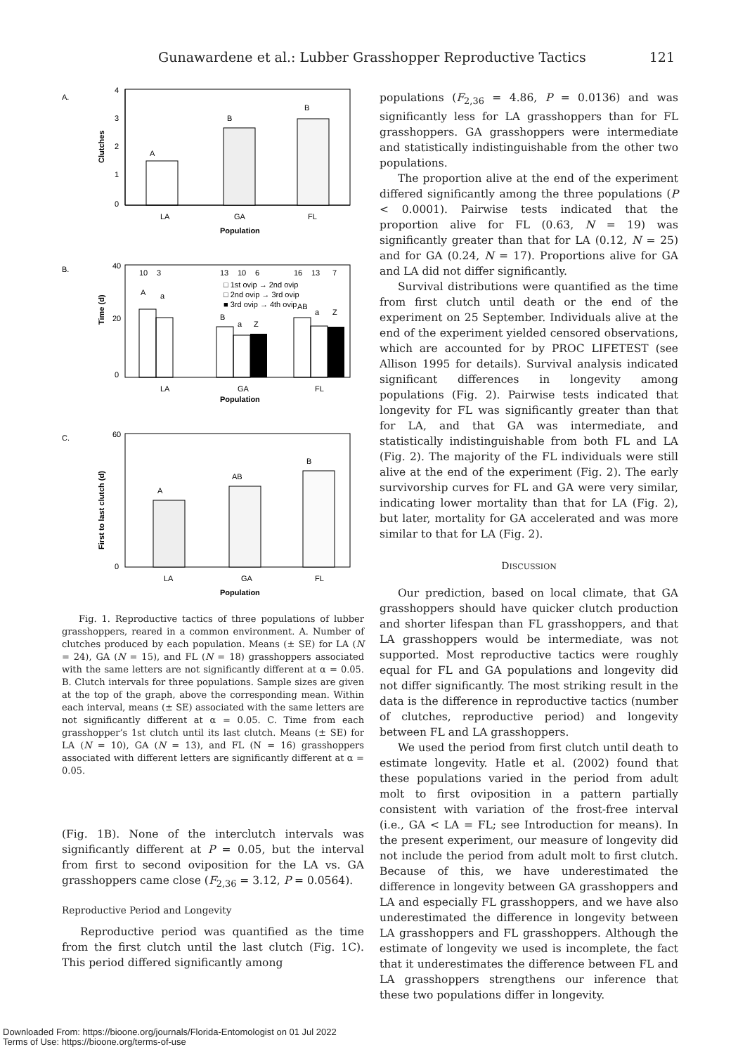Gunawardene et al.: Lubber Grasshopper Reproductive Tactics 121
A.
4
3
2
1
0
Clutches
A
B
B
LA
GA
FL
Population
B.
40
20
0
Time (d)
10
3
13
10
6
16
13
7
□ 1st ovip → 2nd ovip
□ 2nd ovip → 3rd ovip
■ 3rd ovip → 4th ovip
A
a
B
a
Z
AB
a
Z
LA
GA
FL
Population
C.
60
0
First to last clutch (d)
A
AB
B
LA
GA
FL
Population
Fig. 1. Reproductive tactics of three populations of lubber grasshoppers, reared in a common environment. A. Number of clutches produced by each population. Means (± SE) for LA (N = 24), GA (N = 15), and FL (N = 18) grasshoppers associated with the same letters are not significantly different at α = 0.05. B. Clutch intervals for three populations. Sample sizes are given at the top of the graph, above the corresponding mean. Within each interval, means (± SE) associated with the same letters are not significantly different at α = 0.05. C. Time from each grasshopper’s 1st clutch until its last clutch. Means (± SE) for LA (N = 10), GA (N = 13), and FL (N = 16) grasshoppers associated with different letters are significantly different at α = 0.05.
(Fig. 1B). None of the interclutch intervals was significantly different at P = 0.05, but the interval from first to second oviposition for the LA vs. GA grasshoppers came close (F<sub>2,36</sub> = 3.12, P = 0.0564).
Reproductive Period and Longevity
Reproductive period was quantified as the time from the first clutch until the last clutch (Fig. 1C). This period differed significantly among
populations (F<sub>2,36</sub> = 4.86, P = 0.0136) and was significantly less for LA grasshoppers than for FL grasshoppers. GA grasshoppers were intermediate and statistically indistinguishable from the other two populations.
The proportion alive at the end of the experiment differed significantly among the three populations (P < 0.0001). Pairwise tests indicated that the proportion alive for FL (0.63, N = 19) was significantly greater than that for LA (0.12, N = 25) and for GA (0.24, N = 17). Proportions alive for GA and LA did not differ significantly.
Survival distributions were quantified as the time from first clutch until death or the end of the experiment on 25 September. Individuals alive at the end of the experiment yielded censored observations, which are accounted for by PROC LIFETEST (see Allison 1995 for details). Survival analysis indicated significant differences in longevity among populations (Fig. 2). Pairwise tests indicated that longevity for FL was significantly greater than that for LA, and that GA was intermediate, and statistically indistinguishable from both FL and LA (Fig. 2). The majority of the FL individuals were still alive at the end of the experiment (Fig. 2). The early survivorship curves for FL and GA were very similar, indicating lower mortality than that for LA (Fig. 2), but later, mortality for GA accelerated and was more similar to that for LA (Fig. 2).
DISCUSSION
Our prediction, based on local climate, that GA grasshoppers should have quicker clutch production and shorter lifespan than FL grasshoppers, and that LA grasshoppers would be intermediate, was not supported. Most reproductive tactics were roughly equal for FL and GA populations and longevity did not differ significantly. The most striking result in the data is the difference in reproductive tactics (number of clutches, reproductive period) and longevity between FL and LA grasshoppers.
We used the period from first clutch until death to estimate longevity. Hatle et al. (2002) found that these populations varied in the period from adult molt to first oviposition in a pattern partially consistent with variation of the frost-free interval (i.e., GA < LA = FL; see Introduction for means). In the present experiment, our measure of longevity did not include the period from adult molt to first clutch. Because of this, we have underestimated the difference in longevity between GA grasshoppers and LA and especially FL grasshoppers, and we have also underestimated the difference in longevity between LA grasshoppers and FL grasshoppers. Although the estimate of longevity we used is incomplete, the fact that it underestimates the difference between FL and LA grasshoppers strengthens our inference that these two populations differ in longevity.
Downloaded From: https://bioone.org/journals/Florida-Entomologist on 01 Jul 2022
Terms of Use: https://bioone.org/terms-of-use